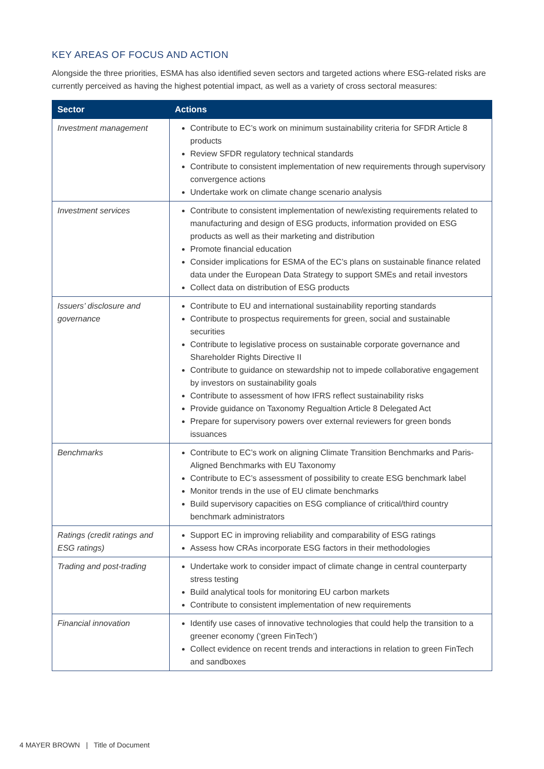KEY AREAS OF FOCUS AND ACTION
Alongside the three priorities, ESMA has also identified seven sectors and targeted actions where ESG-related risks are currently perceived as having the highest potential impact, as well as a variety of cross sectoral measures:
| Sector | Actions |
| --- | --- |
| Investment management | Contribute to EC’s work on minimum sustainability criteria for SFDR Article 8 products Review SFDR regulatory technical standards Contribute to consistent implementation of new requirements through supervisory convergence actions Undertake work on climate change scenario analysis |
| Investment services | Contribute to consistent implementation of new/existing requirements related to manufacturing and design of ESG products, information provided on ESG products as well as their marketing and distribution Promote financial education Consider implications for ESMA of the EC’s plans on sustainable finance related data under the European Data Strategy to support SMEs and retail investors Collect data on distribution of ESG products |
| Issuers’ disclosure and governance | Contribute to EU and international sustainability reporting standards Contribute to prospectus requirements for green, social and sustainable securities Contribute to legislative process on sustainable corporate governance and Shareholder Rights Directive II Contribute to guidance on stewardship not to impede collaborative engagement by investors on sustainability goals Contribute to assessment of how IFRS reflect sustainability risks Provide guidance on Taxonomy Regualtion Article 8 Delegated Act Prepare for supervisory powers over external reviewers for green bonds issuances |
| Benchmarks | Contribute to EC’s work on aligning Climate Transition Benchmarks and Paris-Aligned Benchmarks with EU Taxonomy Contribute to EC’s assessment of possibility to create ESG benchmark label Monitor trends in the use of EU climate benchmarks Build supervisory capacities on ESG compliance of critical/third country benchmark administrators |
| Ratings (credit ratings and ESG ratings) | Support EC in improving reliability and comparability of ESG ratings Assess how CRAs incorporate ESG factors in their methodologies |
| Trading and post-trading | Undertake work to consider impact of climate change in central counterparty stress testing Build analytical tools for monitoring EU carbon markets Contribute to consistent implementation of new requirements |
| Financial innovation | Identify use cases of innovative technologies that could help the transition to a greener economy (‘green FinTech’) Collect evidence on recent trends and interactions in relation to green FinTech and sandboxes |
4 MAYER BROWN | Title of Document